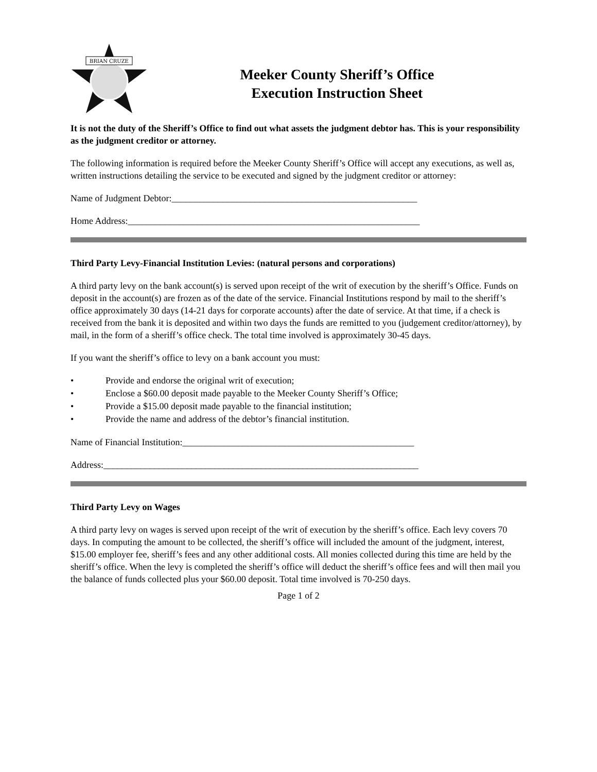BRIAN CRUZE
Meeker County Sheriff’s Office
Execution Instruction Sheet
It is not the duty of the Sheriff’s Office to find out what assets the judgment debtor has. This is your responsibility as the judgment creditor or attorney.
The following information is required before the Meeker County Sheriff’s Office will accept any executions, as well as, written instructions detailing the service to be executed and signed by the judgment creditor or attorney:
Name of Judgment Debtor:_____________________________________________________
Home Address:_______________________________________________________________
Third Party Levy-Financial Institution Levies: (natural persons and corporations)
A third party levy on the bank account(s) is served upon receipt of the writ of execution by the sheriff’s Office. Funds on deposit in the account(s) are frozen as of the date of the service. Financial Institutions respond by mail to the sheriff’s office approximately 30 days (14-21 days for corporate accounts) after the date of service. At that time, if a check is received from the bank it is deposited and within two days the funds are remitted to you (judgement creditor/attorney), by mail, in the form of a sheriff’s office check. The total time involved is approximately 30-45 days.
If you want the sheriff’s office to levy on a bank account you must:
• Provide and endorse the original writ of execution;
• Enclose a $60.00 deposit made payable to the Meeker County Sheriff’s Office;
• Provide a $15.00 deposit made payable to the financial institution;
• Provide the name and address of the debtor’s financial institution.
Name of Financial Institution:__________________________________________________
Address:____________________________________________________________________
Third Party Levy on Wages
A third party levy on wages is served upon receipt of the writ of execution by the sheriff’s office. Each levy covers 70 days. In computing the amount to be collected, the sheriff’s office will included the amount of the judgment, interest, $15.00 employer fee, sheriff’s fees and any other additional costs. All monies collected during this time are held by the sheriff’s office. When the levy is completed the sheriff’s office will deduct the sheriff’s office fees and will then mail you the balance of funds collected plus your $60.00 deposit. Total time involved is 70-250 days.
Page 1 of 2